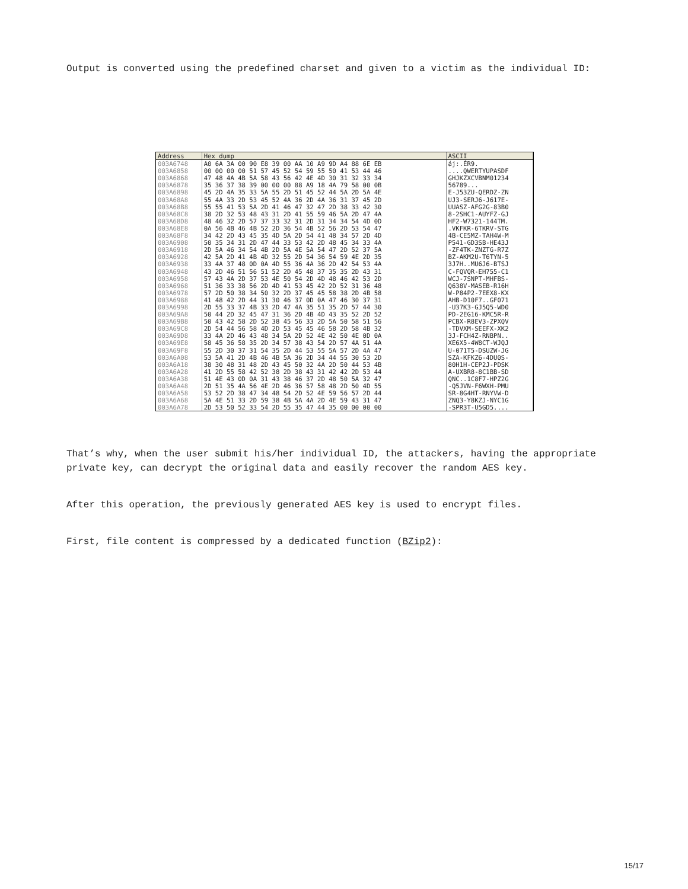Output is converted using the predefined charset and given to a victim as the individual ID:
| Address | Hex dump | ASCII |
| --- | --- | --- |
| 003A6748 | A0 6A 3A 00 90 E8 39 00 AA 10 A9 9D A4 88 6E EB | áj:.ÉR9. |
| 003A6858 | 00 00 00 00 51 57 45 52 54 59 55 50 41 53 44 46 | ....QWERTYUPASDF |
| 003A6868 | 47 48 4A 4B 5A 58 43 56 42 4E 4D 30 31 32 33 34 | GHJKZXCVBNM01234 |
| 003A6878 | 35 36 37 38 39 00 00 00 88 A9 18 4A 79 58 00 0B | 56789... |
| 003A6898 | 45 2D 4A 35 33 5A 55 2D 51 45 52 44 5A 2D 5A 4E | E-J53ZU-QERDZ-ZN |
| 003A68A8 | 55 4A 33 2D 53 45 52 4A 36 2D 4A 36 31 37 45 2D | UJ3-SERJ6-J617E- |
| 003A68B8 | 55 55 41 53 5A 2D 41 46 47 32 47 2D 38 33 42 30 | UUASZ-AFG2G-83B0 |
| 003A68C8 | 38 2D 32 53 48 43 31 2D 41 55 59 46 5A 2D 47 4A | 8-2SHC1-AUYFZ-GJ |
| 003A68D8 | 48 46 32 2D 57 37 33 32 31 2D 31 34 34 54 4D 0D | HF2-W7321-144TM. |
| 003A68E8 | 0A 56 4B 46 4B 52 2D 36 54 4B 52 56 2D 53 54 47 | .VKFKR-6TKRV-STG |
| 003A68F8 | 34 42 2D 43 45 35 4D 5A 2D 54 41 48 34 57 2D 4D | 4B-CE5MZ-TAH4W-M |
| 003A6908 | 50 35 34 31 2D 47 44 33 53 42 2D 48 45 34 33 4A | P541-GD3SB-HE43J |
| 003A6918 | 2D 5A 46 34 54 4B 2D 5A 4E 5A 54 47 2D 52 37 5A | -ZF4TK-ZNZTG-R7Z |
| 003A6928 | 42 5A 2D 41 4B 4D 32 55 2D 54 36 54 59 4E 2D 35 | BZ-AKM2U-T6TYN-5 |
| 003A6938 | 33 4A 37 48 0D 0A 4D 55 36 4A 36 2D 42 54 53 4A | 3J7H..MU6J6-BTSJ |
| 003A6948 | 43 2D 46 51 56 51 52 2D 45 48 37 35 35 2D 43 31 | C-FQVQR-EH755-C1 |
| 003A6958 | 57 43 4A 2D 37 53 4E 50 54 2D 4D 48 46 42 53 2D | WCJ-7SNPT-MHFBS- |
| 003A6968 | 51 36 33 38 56 2D 4D 41 53 45 42 2D 52 31 36 48 | Q638V-MASEB-R16H |
| 003A6978 | 57 2D 50 38 34 50 32 2D 37 45 45 58 38 2D 4B 58 | W-P84P2-7EEX8-KX |
| 003A6988 | 41 48 42 2D 44 31 30 46 37 0D 0A 47 46 30 37 31 | AHB-D10F7..GF071 |
| 003A6998 | 2D 55 33 37 4B 33 2D 47 4A 35 51 35 2D 57 44 30 | -U37K3-GJ5Q5-WD0 |
| 003A69A8 | 50 44 2D 32 45 47 31 36 2D 4B 4D 43 35 52 2D 52 | PD-2EG16-KMC5R-R |
| 003A69B8 | 50 43 42 58 2D 52 38 45 56 33 2D 5A 50 58 51 56 | PCBX-R8EV3-ZPXQV |
| 003A69C8 | 2D 54 44 56 58 4D 2D 53 45 45 46 58 2D 58 4B 32 | -TDVXM-SEEFX-XK2 |
| 003A69D8 | 33 4A 2D 46 43 48 34 5A 2D 52 4E 42 50 4E 0D 0A | 3J-FCH4Z-RNBPN.. |
| 003A69E8 | 58 45 36 58 35 2D 34 57 38 43 54 2D 57 4A 51 4A | XE6X5-4W8CT-WJQJ |
| 003A69F8 | 55 2D 30 37 31 54 35 2D 44 53 55 5A 57 2D 4A 47 | U-071T5-DSUZW-JG |
| 003A6A08 | 53 5A 41 2D 4B 46 4B 5A 36 2D 34 44 55 30 53 2D | SZA-KFKZ6-4DU0S- |
| 003A6A18 | 38 30 48 31 48 2D 43 45 50 32 4A 2D 50 44 53 4B | 80H1H-CEP2J-PDSK |
| 003A6A28 | 41 2D 55 58 42 52 38 2D 38 43 31 42 42 2D 53 44 | A-UXBR8-8C1BB-SD |
| 003A6A38 | 51 4E 43 0D 0A 31 43 38 46 37 2D 48 50 5A 32 47 | QNC..1C8F7-HPZ2G |
| 003A6A48 | 2D 51 35 4A 56 4E 2D 46 36 57 58 48 2D 50 4D 55 | -Q5JVN-F6WXH-PMU |
| 003A6A58 | 53 52 2D 38 47 34 48 54 2D 52 4E 59 56 57 2D 44 | SR-8G4HT-RNYVW-D |
| 003A6A68 | 5A 4E 51 33 2D 59 38 4B 5A 4A 2D 4E 59 43 31 47 | ZNQ3-Y8KZJ-NYC1G |
| 003A6A78 | 2D 53 50 52 33 54 2D 55 35 47 44 35 00 00 00 00 | -SPR3T-U5GD5.... |
That’s why, when the user submit his/her individual ID, the attackers, having the appropriate private key, can decrypt the original data and easily recover the random AES key.
After this operation, the previously generated AES key is used to encrypt files.
First, file content is compressed by a dedicated function (BZip2):
15/17